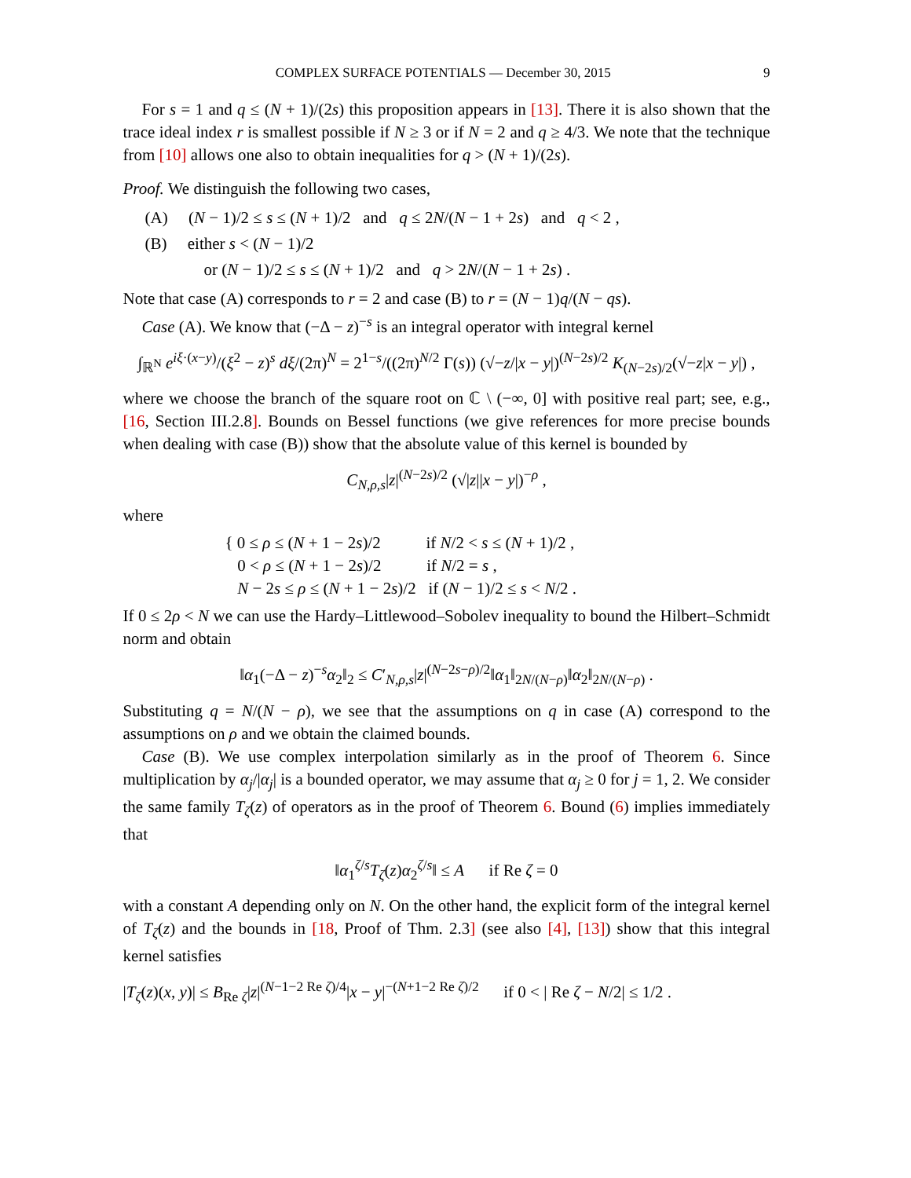COMPLEX SURFACE POTENTIALS — December 30, 2015 9
For s = 1 and q ≤ (N + 1)/(2s) this proposition appears in [13]. There it is also shown that the trace ideal index r is smallest possible if N ≥ 3 or if N = 2 and q ≥ 4/3. We note that the technique from [10] allows one also to obtain inequalities for q > (N + 1)/(2s).
Proof. We distinguish the following two cases,
(A) (N − 1)/2 ≤ s ≤ (N + 1)/2 and q ≤ 2N/(N − 1 + 2s) and q < 2 ,
(B) either s < (N − 1)/2
or (N − 1)/2 ≤ s ≤ (N + 1)/2 and q > 2N/(N − 1 + 2s) .
Note that case (A) corresponds to r = 2 and case (B) to r = (N − 1)q/(N − qs).
Case (A). We know that (−Δ − z)<sup>−s</sup> is an integral operator with integral kernel
∫<sub>ℝ<sup>N</sup></sub> e<sup>iξ·(x−y)</sup>/(ξ<sup>2</sup> − z)<sup>s</sup> dξ/(2π)<sup>N</sup> = 2<sup>1−s</sup>/((2π)<sup>N/2</sup> Γ(s)) (√−z/|x − y|)<sup>(N−2s)/2</sup> K<sub>(N−2s)/2</sub>(√−z|x − y|) ,
where we choose the branch of the square root on ℂ \ (−∞, 0] with positive real part; see, e.g., [16, Section III.2.8]. Bounds on Bessel functions (we give references for more precise bounds when dealing with case (B)) show that the absolute value of this kernel is bounded by
C<sub>N,ρ,s</sub>|z|<sup>(N−2s)/2</sup> (√|z||x − y|)<sup>−ρ</sup> ,
where
{ 0 ≤ ρ ≤ (N + 1 − 2s)/2 if N/2 < s ≤ (N + 1)/2 ,
0 < ρ ≤ (N + 1 − 2s)/2 if N/2 = s ,
N − 2s ≤ ρ ≤ (N + 1 − 2s)/2 if (N − 1)/2 ≤ s < N/2 .
If 0 ≤ 2ρ < N we can use the Hardy–Littlewood–Sobolev inequality to bound the Hilbert–Schmidt norm and obtain
‖α<sub>1</sub>(−Δ − z)<sup>−s</sup>α<sub>2</sub>‖<sub>2</sub> ≤ C′<sub>N,ρ,s</sub>|z|<sup>(N−2s−ρ)/2</sup>‖α<sub>1</sub>‖<sub>2N/(N−ρ)</sub>‖α<sub>2</sub>‖<sub>2N/(N−ρ)</sub> .
Substituting q = N/(N − ρ), we see that the assumptions on q in case (A) correspond to the assumptions on ρ and we obtain the claimed bounds.
Case (B). We use complex interpolation similarly as in the proof of Theorem 6. Since multiplication by α<sub>j</sub>/|α<sub>j</sub>| is a bounded operator, we may assume that α<sub>j</sub> ≥ 0 for j = 1, 2. We consider the same family T<sub>ζ</sub>(z) of operators as in the proof of Theorem 6. Bound (6) implies immediately that
‖α<sub>1</sub><sup>ζ/s</sup>T<sub>ζ</sub>(z)α<sub>2</sub><sup>ζ/s</sup>‖ ≤ A if Re ζ = 0
with a constant A depending only on N. On the other hand, the explicit form of the integral kernel of T<sub>ζ</sub>(z) and the bounds in [18, Proof of Thm. 2.3] (see also [4], [13]) show that this integral kernel satisfies
|T<sub>ζ</sub>(z)(x, y)| ≤ B<sub>Re ζ</sub>|z|<sup>(N−1−2 Re ζ)/4</sup>|x − y|<sup>−(N+1−2 Re ζ)/2</sup> if 0 < | Re ζ − N/2| ≤ 1/2 .